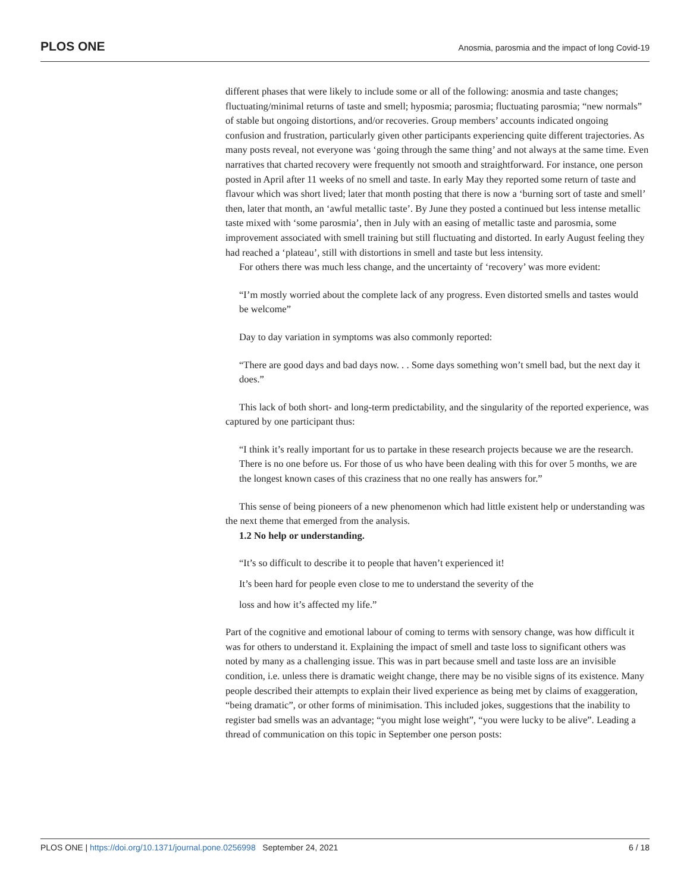PLOS ONE Anosmia, parosmia and the impact of long Covid-19
different phases that were likely to include some or all of the following: anosmia and taste changes; fluctuating/minimal returns of taste and smell; hyposmia; parosmia; fluctuating parosmia; “new normals” of stable but ongoing distortions, and/or recoveries. Group members’ accounts indicated ongoing confusion and frustration, particularly given other participants experiencing quite different trajectories. As many posts reveal, not everyone was ‘going through the same thing’ and not always at the same time. Even narratives that charted recovery were frequently not smooth and straightforward. For instance, one person posted in April after 11 weeks of no smell and taste. In early May they reported some return of taste and flavour which was short lived; later that month posting that there is now a ‘burning sort of taste and smell’ then, later that month, an ‘awful metallic taste’. By June they posted a continued but less intense metallic taste mixed with ‘some parosmia’, then in July with an easing of metallic taste and parosmia, some improvement associated with smell training but still fluctuating and distorted. In early August feeling they had reached a ‘plateau’, still with distortions in smell and taste but less intensity.
For others there was much less change, and the uncertainty of ‘recovery’ was more evident:
“I’m mostly worried about the complete lack of any progress. Even distorted smells and tastes would be welcome”
Day to day variation in symptoms was also commonly reported:
“There are good days and bad days now. . . Some days something won’t smell bad, but the next day it does.”
This lack of both short- and long-term predictability, and the singularity of the reported experience, was captured by one participant thus:
“I think it’s really important for us to partake in these research projects because we are the research. There is no one before us. For those of us who have been dealing with this for over 5 months, we are the longest known cases of this craziness that no one really has answers for.”
This sense of being pioneers of a new phenomenon which had little existent help or understanding was the next theme that emerged from the analysis.
1.2 No help or understanding.
“It’s so difficult to describe it to people that haven’t experienced it!
It’s been hard for people even close to me to understand the severity of the
loss and how it’s affected my life.”
Part of the cognitive and emotional labour of coming to terms with sensory change, was how difficult it was for others to understand it. Explaining the impact of smell and taste loss to significant others was noted by many as a challenging issue. This was in part because smell and taste loss are an invisible condition, i.e. unless there is dramatic weight change, there may be no visible signs of its existence. Many people described their attempts to explain their lived experience as being met by claims of exaggeration, “being dramatic”, or other forms of minimisation. This included jokes, suggestions that the inability to register bad smells was an advantage; “you might lose weight”, “you were lucky to be alive”. Leading a thread of communication on this topic in September one person posts:
PLOS ONE | https://doi.org/10.1371/journal.pone.0256998 September 24, 2021 6 / 18